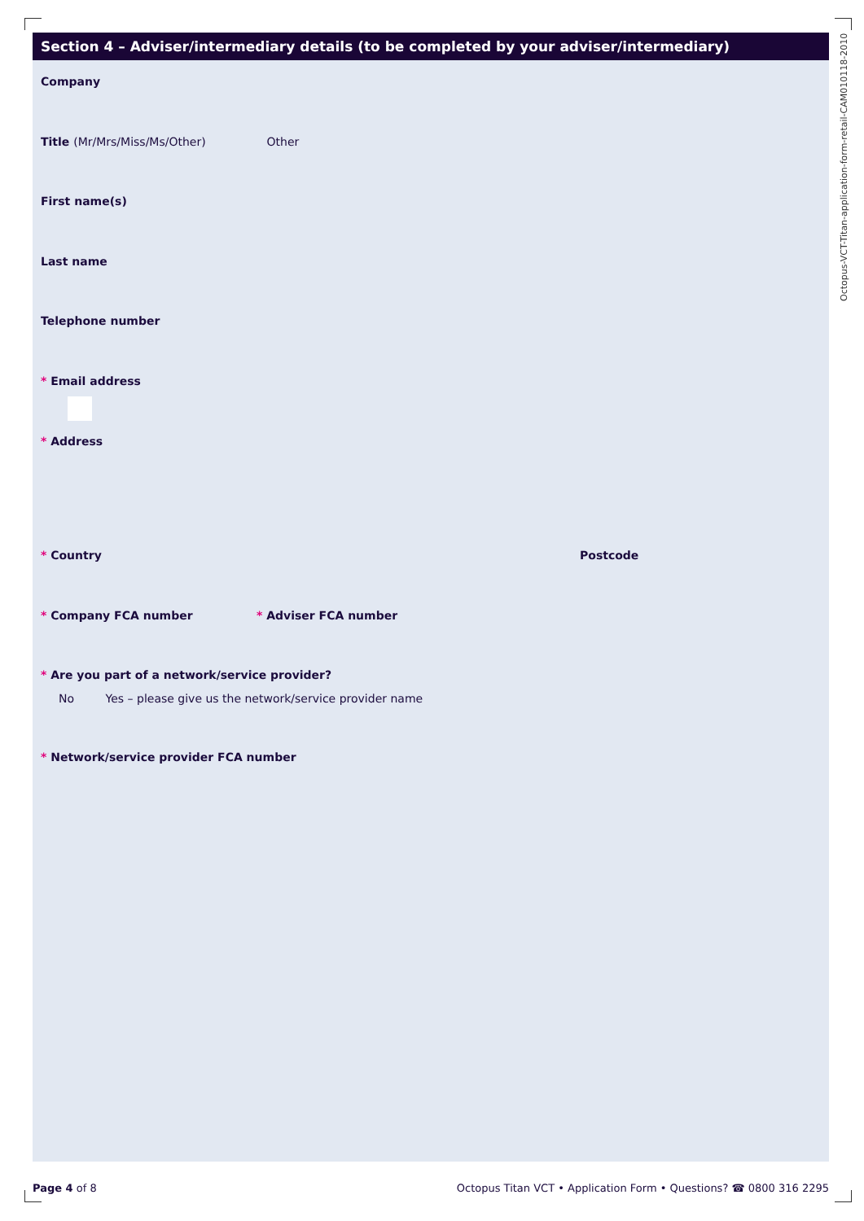Section 4 – Adviser/intermediary details (to be completed by your adviser/intermediary)
Company
Title (Mr/Mrs/Miss/Ms/Other) Other
First name(s)
Last name
Telephone number
* Email address
* Address
* Country Postcode
* Company FCA number * Adviser FCA number
* Are you part of a network/service provider?
No Yes – please give us the network/service provider name
* Network/service provider FCA number
Octopus-VCT-Titan-application-form-retail-CAM010118-2010
Page 4 of 8 Octopus Titan VCT • Application Form • Questions? ☎ 0800 316 2295